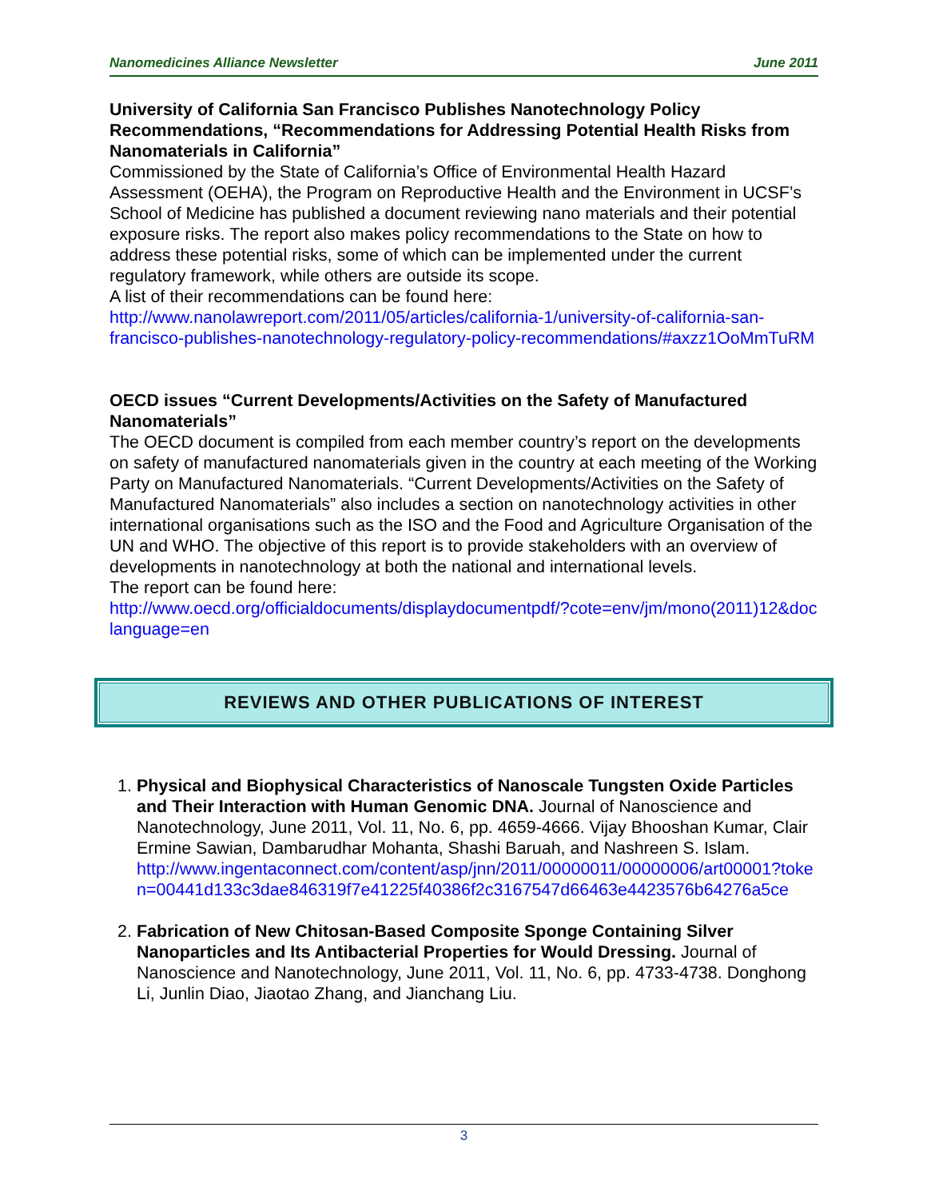Nanomedicines Alliance Newsletter June 2011
University of California San Francisco Publishes Nanotechnology Policy Recommendations, “Recommendations for Addressing Potential Health Risks from Nanomaterials in California”
Commissioned by the State of California’s Office of Environmental Health Hazard Assessment (OEHA), the Program on Reproductive Health and the Environment in UCSF’s School of Medicine has published a document reviewing nano materials and their potential exposure risks. The report also makes policy recommendations to the State on how to address these potential risks, some of which can be implemented under the current regulatory framework, while others are outside its scope.
A list of their recommendations can be found here:
http://www.nanolawreport.com/2011/05/articles/california-1/university-of-california-san-francisco-publishes-nanotechnology-regulatory-policy-recommendations/#axzz1OoMmTuRM
OECD issues “Current Developments/Activities on the Safety of Manufactured Nanomaterials”
The OECD document is compiled from each member country’s report on the developments on safety of manufactured nanomaterials given in the country at each meeting of the Working Party on Manufactured Nanomaterials. “Current Developments/Activities on the Safety of Manufactured Nanomaterials” also includes a section on nanotechnology activities in other international organisations such as the ISO and the Food and Agriculture Organisation of the UN and WHO. The objective of this report is to provide stakeholders with an overview of developments in nanotechnology at both the national and international levels.
The report can be found here:
http://www.oecd.org/officialdocuments/displaydocumentpdf/?cote=env/jm/mono(2011)12&doclanguage=en
REVIEWS AND OTHER PUBLICATIONS OF INTEREST
1. Physical and Biophysical Characteristics of Nanoscale Tungsten Oxide Particles and Their Interaction with Human Genomic DNA. Journal of Nanoscience and Nanotechnology, June 2011, Vol. 11, No. 6, pp. 4659-4666. Vijay Bhooshan Kumar, Clair Ermine Sawian, Dambarudhar Mohanta, Shashi Baruah, and Nashreen S. Islam.
http://www.ingentaconnect.com/content/asp/jnn/2011/00000011/00000006/art00001?token=00441d133c3dae846319f7e41225f40386f2c3167547d66463e4423576b64276a5ce
2. Fabrication of New Chitosan-Based Composite Sponge Containing Silver Nanoparticles and Its Antibacterial Properties for Would Dressing. Journal of Nanoscience and Nanotechnology, June 2011, Vol. 11, No. 6, pp. 4733-4738. Donghong Li, Junlin Diao, Jiaotao Zhang, and Jianchang Liu.
3